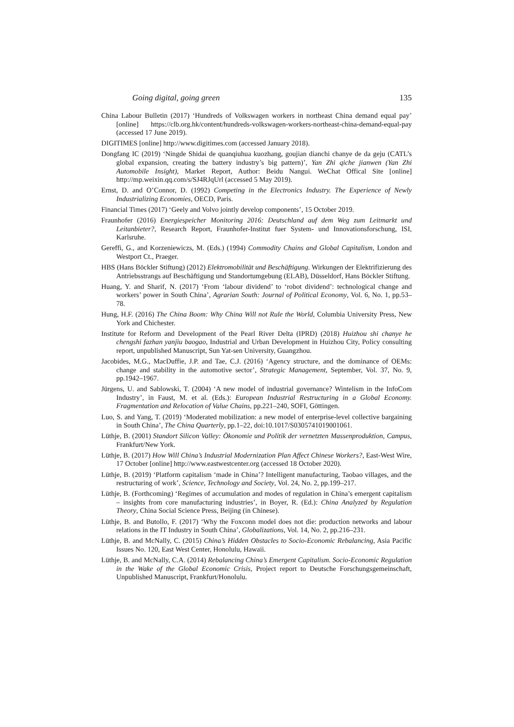Going digital, going green 135
China Labour Bulletin (2017) ‘Hundreds of Volkswagen workers in northeast China demand equal pay’ [online] https://clb.org.hk/content/hundreds-volkswagen-workers-northeast-china-demand-equal-pay (accessed 17 June 2019).
DIGITIMES [online] http://www.digitimes.com (accessed January 2018).
Dongfang IC (2019) ‘Ningde Shidai de quanqiuhua kuozhang, goujian dianchi chanye de da geju (CATL’s global expansion, creating the battery industry’s big pattern)’, Yan Zhi qiche jianwen (Yan Zhi Automobile Insight), Market Report, Author: Beidu Nangui. WeChat Offical Site [online] http://mp.weixin.qq.com/s/SJ4RJqUrl (accessed 5 May 2019).
Ernst, D. and O’Connor, D. (1992) Competing in the Electronics Industry. The Experience of Newly Industrializing Economies, OECD, Paris.
Financial Times (2017) ‘Geely and Volvo jointly develop components’, 15 October 2019.
Fraunhofer (2016) Energiespeicher Monitoring 2016: Deutschland auf dem Weg zum Leitmarkt und Leitanbieter?, Research Report, Fraunhofer-Institut fuer System- und Innovationsforschung, ISI, Karlsruhe.
Gereffi, G., and Korzeniewiczs, M. (Eds.) (1994) Commodity Chains and Global Capitalism, London and Westport Ct., Praeger.
HBS (Hans Böckler Stiftung) (2012) Elektromobilität und Beschäftigung. Wirkungen der Elektrifizierung des Antriebsstrangs auf Beschäftigung und Standortumgebung (ELAB), Düsseldorf, Hans Böckler Stiftung.
Huang, Y. and Sharif, N. (2017) ‘From ‘labour dividend’ to ‘robot dividend’: technological change and workers’ power in South China’, Agrarian South: Journal of Political Economy, Vol. 6, No. 1, pp.53–78.
Hung, H.F. (2016) The China Boom: Why China Will not Rule the World, Columbia University Press, New York and Chichester.
Institute for Reform and Development of the Pearl River Delta (IPRD) (2018) Huizhou shi chanye he chengshi fazhan yanjiu baogao, Industrial and Urban Development in Huizhou City, Policy consulting report, unpublished Manuscript, Sun Yat-sen University, Guangzhou.
Jacobides, M.G., MacDuffie, J.P. and Tae, C.J. (2016) ‘Agency structure, and the dominance of OEMs: change and stability in the automotive sector’, Strategic Management, September, Vol. 37, No. 9, pp.1942–1967.
Jürgens, U. and Sablowski, T. (2004) ‘A new model of industrial governance? Wintelism in the InfoCom Industry’, in Faust, M. et al. (Eds.): European Industrial Restructuring in a Global Economy. Fragmentation and Relocation of Value Chains, pp.221–240, SOFI, Göttingen.
Luo, S. and Yang, T. (2019) ‘Moderated mobilization: a new model of enterprise-level collective bargaining in South China’, The China Quarterly, pp.1–22, doi:10.1017/S0305741019001061.
Lüthje, B. (2001) Standort Silicon Valley: Ökonomie und Politik der vernetzten Massenproduktion, Campus, Frankfurt/New York.
Lüthje, B. (2017) How Will China’s Industrial Modernization Plan Affect Chinese Workers?, East-West Wire, 17 October [online] http://www.eastwestcenter.org (accessed 18 October 2020).
Lüthje, B. (2019) ‘Platform capitalism ‘made in China’? Intelligent manufacturing, Taobao villages, and the restructuring of work’, Science, Technology and Society, Vol. 24, No. 2, pp.199–217.
Lüthje, B. (Forthcoming) ‘Regimes of accumulation and modes of regulation in China’s emergent capitalism – insights from core manufacturing industries’, in Boyer, R. (Ed.): China Analyzed by Regulation Theory, China Social Science Press, Beijing (in Chinese).
Lüthje, B. and Butollo, F. (2017) ‘Why the Foxconn model does not die: production networks and labour relations in the IT Industry in South China’, Globalizations, Vol. 14, No. 2, pp.216–231.
Lüthje, B. and McNally, C. (2015) China’s Hidden Obstacles to Socio-Economic Rebalancing, Asia Pacific Issues No. 120, East West Center, Honolulu, Hawaii.
Lüthje, B. and McNally, C.A. (2014) Rebalancing China’s Emergent Capitalism. Socio-Economic Regulation in the Wake of the Global Economic Crisis, Project report to Deutsche Forschungsgemeinschaft, Unpublished Manuscript, Frankfurt/Honolulu.